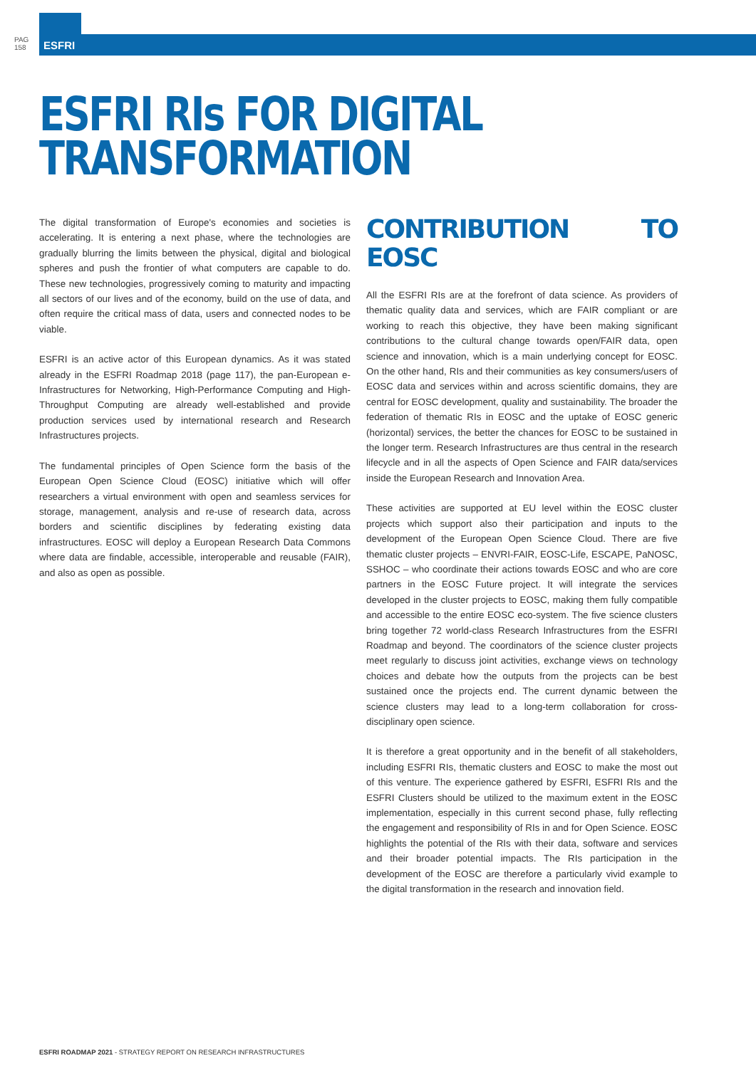PAG
158
ESFRI
ESFRI RIs FOR DIGITAL
TRANSFORMATION
The digital transformation of Europe's economies and societies is accelerating. It is entering a next phase, where the technologies are gradually blurring the limits between the physical, digital and biological spheres and push the frontier of what computers are capable to do. These new technologies, progressively coming to maturity and impacting all sectors of our lives and of the economy, build on the use of data, and often require the critical mass of data, users and connected nodes to be viable.
ESFRI is an active actor of this European dynamics. As it was stated already in the ESFRI Roadmap 2018 (page 117), the pan-European e-Infrastructures for Networking, High-Performance Computing and High-Throughput Computing are already well-established and provide production services used by international research and Research Infrastructures projects.
The fundamental principles of Open Science form the basis of the European Open Science Cloud (EOSC) initiative which will offer researchers a virtual environment with open and seamless services for storage, management, analysis and re-use of research data, across borders and scientific disciplines by federating existing data infrastructures. EOSC will deploy a European Research Data Commons where data are findable, accessible, interoperable and reusable (FAIR), and also as open as possible.
CONTRIBUTION TO EOSC
All the ESFRI RIs are at the forefront of data science. As providers of thematic quality data and services, which are FAIR compliant or are working to reach this objective, they have been making significant contributions to the cultural change towards open/FAIR data, open science and innovation, which is a main underlying concept for EOSC. On the other hand, RIs and their communities as key consumers/users of EOSC data and services within and across scientific domains, they are central for EOSC development, quality and sustainability. The broader the federation of thematic RIs in EOSC and the uptake of EOSC generic (horizontal) services, the better the chances for EOSC to be sustained in the longer term. Research Infrastructures are thus central in the research lifecycle and in all the aspects of Open Science and FAIR data/services inside the European Research and Innovation Area.
These activities are supported at EU level within the EOSC cluster projects which support also their participation and inputs to the development of the European Open Science Cloud. There are five thematic cluster projects – ENVRI-FAIR, EOSC-Life, ESCAPE, PaNOSC, SSHOC – who coordinate their actions towards EOSC and who are core partners in the EOSC Future project. It will integrate the services developed in the cluster projects to EOSC, making them fully compatible and accessible to the entire EOSC eco-system. The five science clusters bring together 72 world-class Research Infrastructures from the ESFRI Roadmap and beyond. The coordinators of the science cluster projects meet regularly to discuss joint activities, exchange views on technology choices and debate how the outputs from the projects can be best sustained once the projects end. The current dynamic between the science clusters may lead to a long-term collaboration for cross-disciplinary open science.
It is therefore a great opportunity and in the benefit of all stakeholders, including ESFRI RIs, thematic clusters and EOSC to make the most out of this venture. The experience gathered by ESFRI, ESFRI RIs and the ESFRI Clusters should be utilized to the maximum extent in the EOSC implementation, especially in this current second phase, fully reflecting the engagement and responsibility of RIs in and for Open Science. EOSC highlights the potential of the RIs with their data, software and services and their broader potential impacts. The RIs participation in the development of the EOSC are therefore a particularly vivid example to the digital transformation in the research and innovation field.
ESFRI ROADMAP 2021 - STRATEGY REPORT ON RESEARCH INFRASTRUCTURES